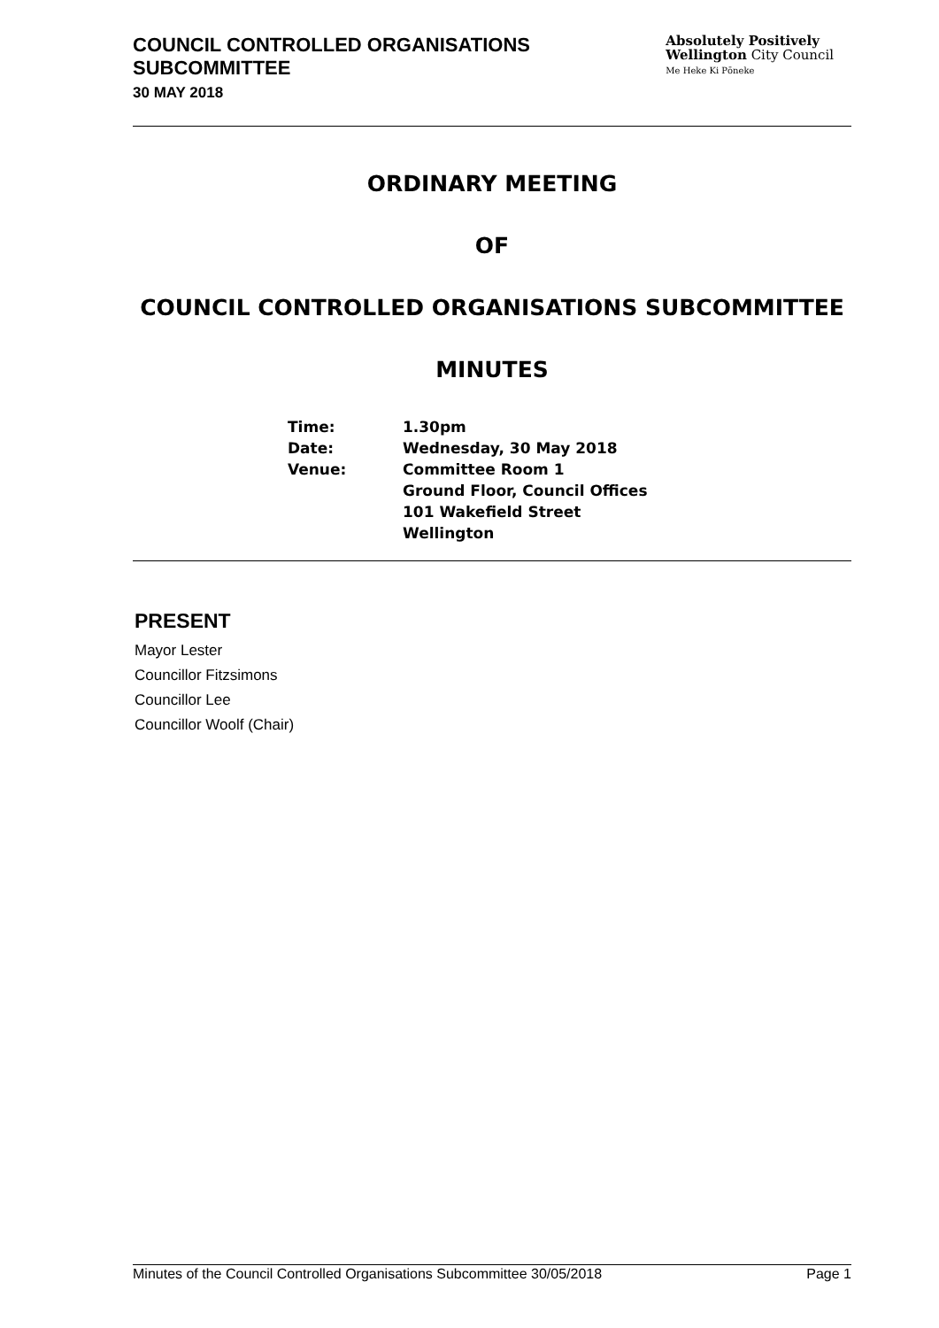COUNCIL CONTROLLED ORGANISATIONS
SUBCOMMITTEE
30 MAY 2018
Absolutely Positively
Wellington City Council
Me Heke Ki Pōneke
ORDINARY MEETING
OF
COUNCIL CONTROLLED ORGANISATIONS SUBCOMMITTEE
MINUTES
| Time: | 1.30pm |
| Date: | Wednesday, 30 May 2018 |
| Venue: | Committee Room 1 Ground Floor, Council Offices 101 Wakefield Street Wellington |
PRESENT
Mayor Lester
Councillor Fitzsimons
Councillor Lee
Councillor Woolf (Chair)
Minutes of the Council Controlled Organisations Subcommittee 30/05/2018 Page 1